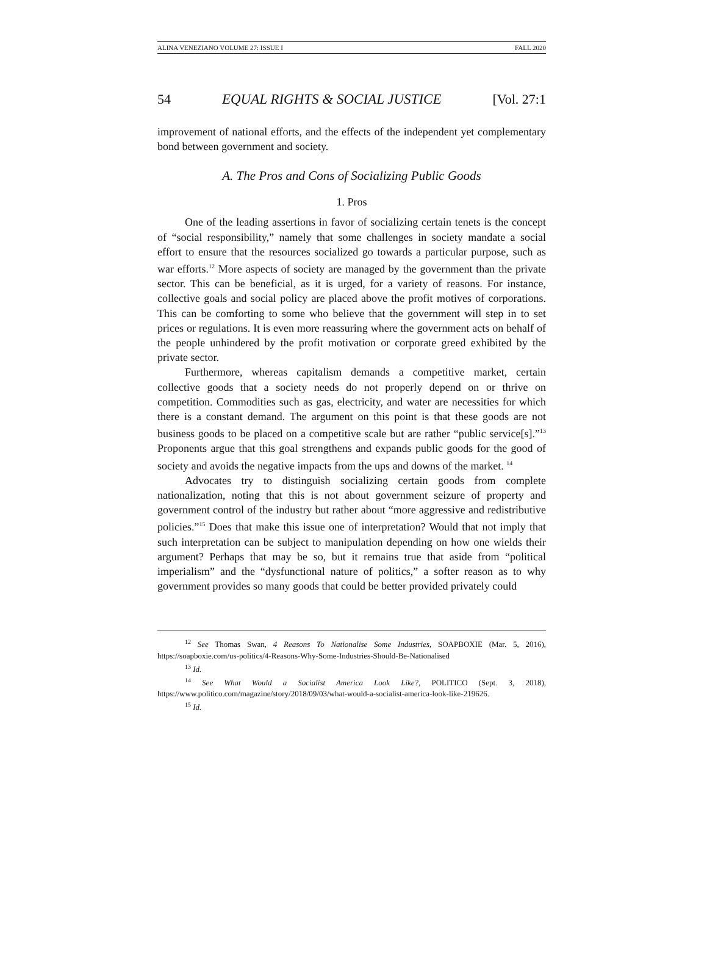ALINA VENEZIANO VOLUME 27: ISSUE I FALL 2020
54 EQUAL RIGHTS & SOCIAL JUSTICE [Vol. 27:1
improvement of national efforts, and the effects of the independent yet complementary bond between government and society.
A. The Pros and Cons of Socializing Public Goods
1. Pros
One of the leading assertions in favor of socializing certain tenets is the concept of “social responsibility,” namely that some challenges in society mandate a social effort to ensure that the resources socialized go towards a particular purpose, such as war efforts.<sup>12</sup> More aspects of society are managed by the government than the private sector. This can be beneficial, as it is urged, for a variety of reasons. For instance, collective goals and social policy are placed above the profit motives of corporations. This can be comforting to some who believe that the government will step in to set prices or regulations. It is even more reassuring where the government acts on behalf of the people unhindered by the profit motivation or corporate greed exhibited by the private sector.
Furthermore, whereas capitalism demands a competitive market, certain collective goods that a society needs do not properly depend on or thrive on competition. Commodities such as gas, electricity, and water are necessities for which there is a constant demand. The argument on this point is that these goods are not business goods to be placed on a competitive scale but are rather “public service[s].”<sup>13</sup> Proponents argue that this goal strengthens and expands public goods for the good of society and avoids the negative impacts from the ups and downs of the market. <sup>14</sup>
Advocates try to distinguish socializing certain goods from complete nationalization, noting that this is not about government seizure of property and government control of the industry but rather about “more aggressive and redistributive policies.”<sup>15</sup> Does that make this issue one of interpretation? Would that not imply that such interpretation can be subject to manipulation depending on how one wields their argument? Perhaps that may be so, but it remains true that aside from “political imperialism” and the “dysfunctional nature of politics,” a softer reason as to why government provides so many goods that could be better provided privately could
<sup>12</sup> See Thomas Swan, 4 Reasons To Nationalise Some Industries, SOAPBOXIE (Mar. 5, 2016), https://soapboxie.com/us-politics/4-Reasons-Why-Some-Industries-Should-Be-Nationalised
<sup>13</sup> Id.
<sup>14</sup> See What Would a Socialist America Look Like?, POLITICO (Sept. 3, 2018), https://www.politico.com/magazine/story/2018/09/03/what-would-a-socialist-america-look-like-219626.
<sup>15</sup> Id.